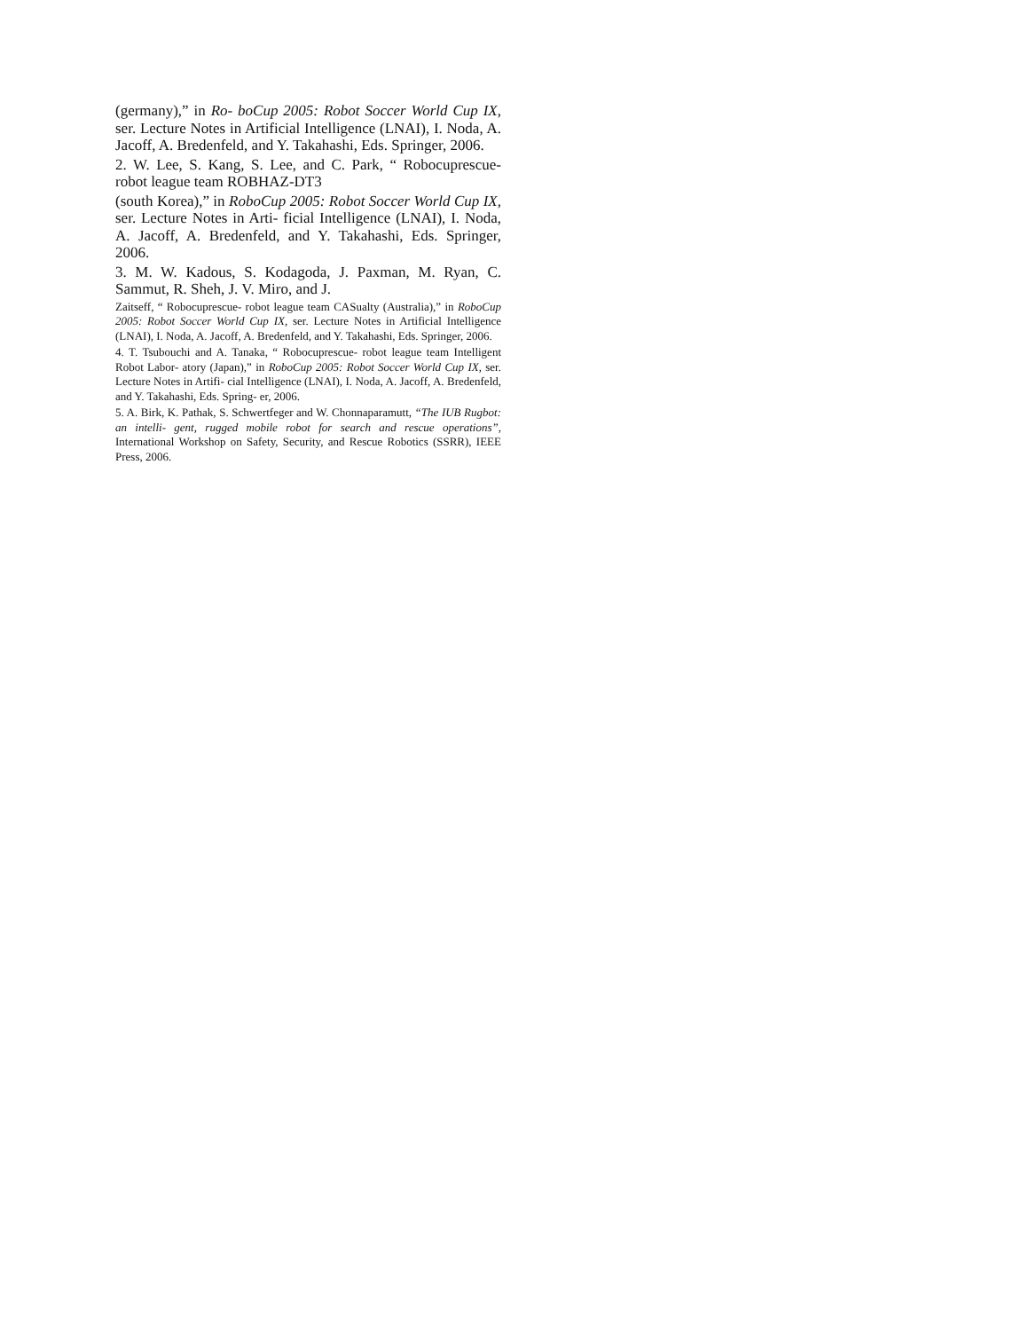(germany),” in Ro- boCup 2005: Robot Soccer World Cup IX, ser. Lecture Notes in Artificial Intelligence (LNAI), I. Noda, A. Jacoff, A. Bredenfeld, and Y. Takahashi, Eds. Springer, 2006.
2. W. Lee, S. Kang, S. Lee, and C. Park, “ Robocuprescue-robot league team ROBHAZ-DT3
(south Korea),” in RoboCup 2005: Robot Soccer World Cup IX, ser. Lecture Notes in Arti- ficial Intelligence (LNAI), I. Noda, A. Jacoff, A. Bredenfeld, and Y. Takahashi, Eds. Springer, 2006.
3. M. W. Kadous, S. Kodagoda, J. Paxman, M. Ryan, C. Sammut, R. Sheh, J. V. Miro, and J.
Zaitseff, “ Robocuprescue- robot league team CASualty (Australia),” in RoboCup 2005: Robot Soccer World Cup IX, ser. Lecture Notes in Artificial Intelligence (LNAI), I. Noda, A. Jacoff, A. Bredenfeld, and Y. Takahashi, Eds. Springer, 2006.
4. T. Tsubouchi and A. Tanaka, “ Robocuprescue- robot league team Intelligent Robot Labor- atory (Japan),” in RoboCup 2005: Robot Soccer World Cup IX, ser. Lecture Notes in Artifi- cial Intelligence (LNAI), I. Noda, A. Jacoff, A. Bredenfeld, and Y. Takahashi, Eds. Spring- er, 2006.
5. A. Birk, K. Pathak, S. Schwertfeger and W. Chonnaparamutt, “The IUB Rugbot: an intelli- gent, rugged mobile robot for search and rescue operations”, International Workshop on Safety, Security, and Rescue Robotics (SSRR), IEEE Press, 2006.